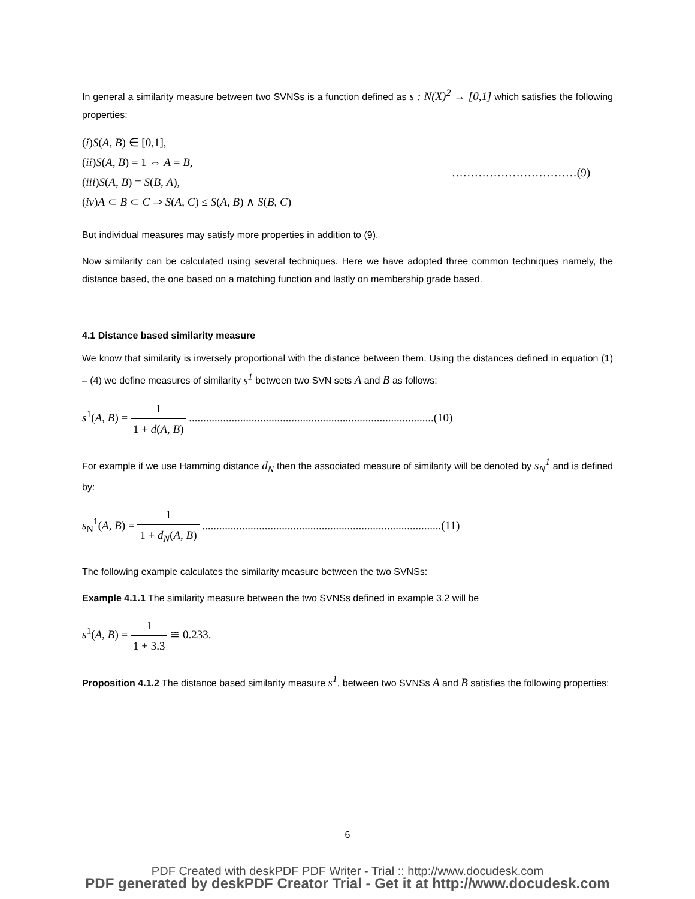In general a similarity measure between two SVNSs is a function defined as s : N(X)<sup>2</sup> → [0,1] which satisfies the following properties:
(i)S(A, B) ∈ [0,1],
(ii)S(A, B) = 1 ⇔ A = B,
(iii)S(A, B) = S(B, A),
(iv)A ⊂ B ⊂ C ⇒ S(A, C) ≤ S(A, B) ∧ S(B, C)
……………………………(9)
But individual measures may satisfy more properties in addition to (9).
Now similarity can be calculated using several techniques. Here we have adopted three common techniques namely, the distance based, the one based on a matching function and lastly on membership grade based.
4.1 Distance based similarity measure
We know that similarity is inversely proportional with the distance between them. Using the distances defined in equation (1) – (4) we define measures of similarity s<sup>1</sup> between two SVN sets A and B as follows:
s<sup>1</sup>(A, B) = 1 1 + d(A, B) ......................................................................................(10)
For example if we use Hamming distance d<sub>N</sub> then the associated measure of similarity will be denoted by s<sub>N</sub><sup>1</sup> and is defined by:
s<sub>N</sub><sup>1</sup>(A, B) = 1 1 + d<sub>N</sub>(A, B) ....................................................................................(11)
The following example calculates the similarity measure between the two SVNSs:
Example 4.1.1 The similarity measure between the two SVNSs defined in example 3.2 will be
s<sup>1</sup>(A, B) = 1 1 + 3.3 ≅ 0.233.
Proposition 4.1.2 The distance based similarity measure s<sup>1</sup>, between two SVNSs A and B satisfies the following properties:
6
PDF Created with deskPDF PDF Writer - Trial :: http://www.docudesk.com
PDF generated by deskPDF Creator Trial - Get it at http://www.docudesk.com